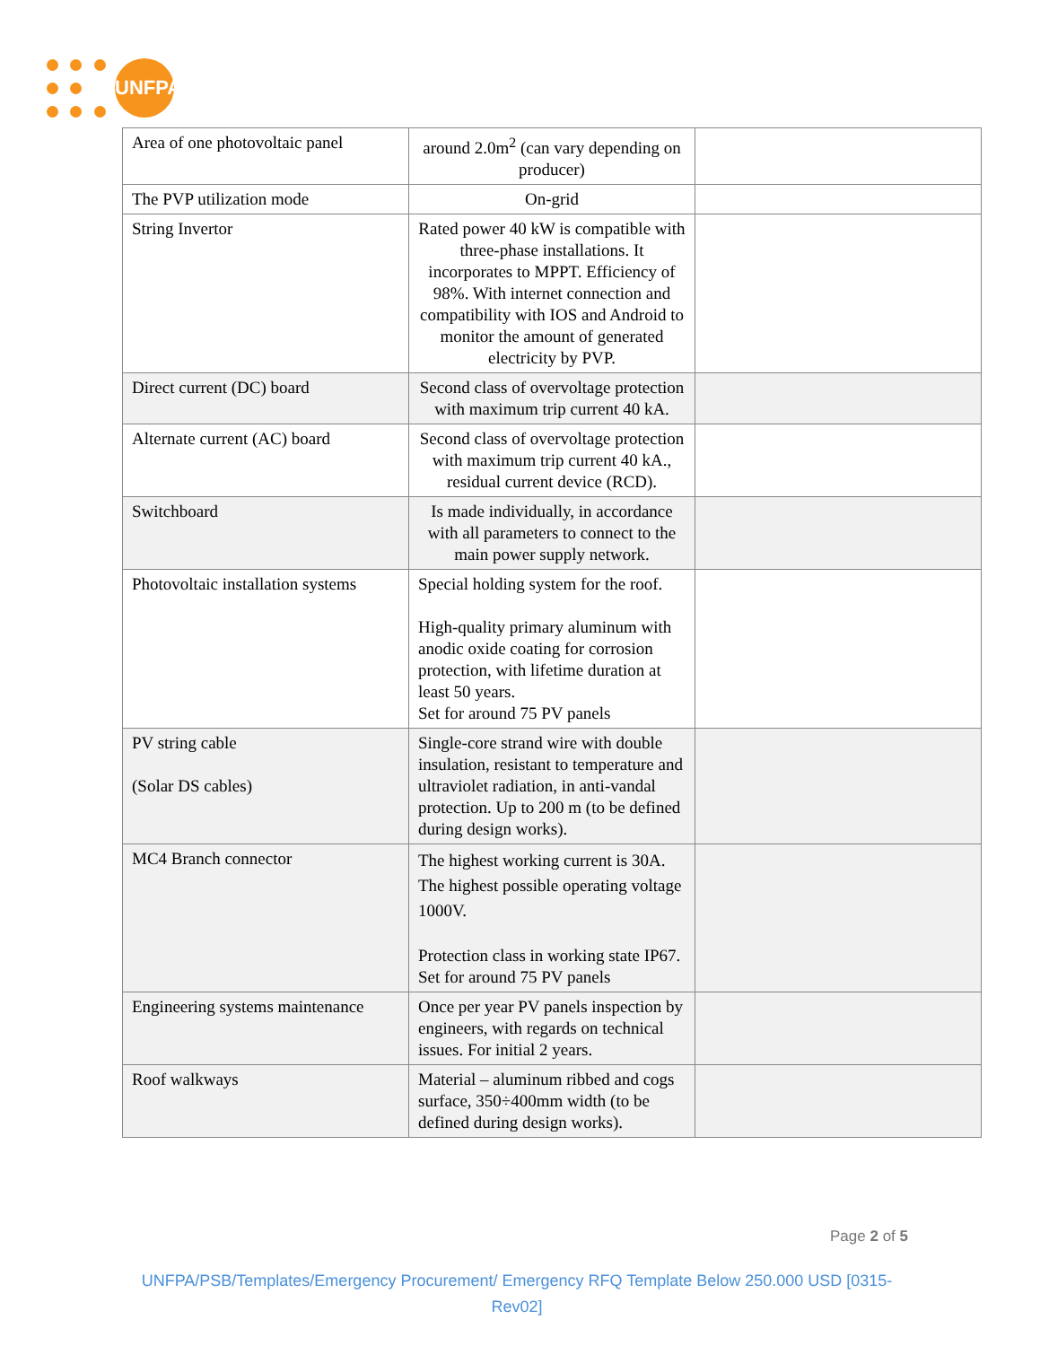UNFPA
| Area of one photovoltaic panel | around 2.0m<sup>2</sup> (can vary depending on producer) | |
| The PVP utilization mode | On-grid | |
| String Invertor | Rated power 40 kW is compatible with three-phase installations. It incorporates to MPPT. Efficiency of 98%. With internet connection and compatibility with IOS and Android to monitor the amount of generated electricity by PVP. | |
| Direct current (DC) board | Second class of overvoltage protection with maximum trip current 40 kA. | |
| Alternate current (AC) board | Second class of overvoltage protection with maximum trip current 40 kA., residual current device (RCD). | |
| Switchboard | Is made individually, in accordance with all parameters to connect to the main power supply network. | |
| Photovoltaic installation systems | Special holding system for the roof. High-quality primary aluminum with anodic oxide coating for corrosion protection, with lifetime duration at least 50 years. Set for around 75 PV panels | |
| PV string cable (Solar DS cables) | Single-core strand wire with double insulation, resistant to temperature and ultraviolet radiation, in anti-vandal protection. Up to 200 m (to be defined during design works). | |
| MC4 Branch connector | The highest working current is 30A. The highest possible operating voltage 1000V. Protection class in working state IP67. Set for around 75 PV panels | |
| Engineering systems maintenance | Once per year PV panels inspection by engineers, with regards on technical issues. For initial 2 years. | |
| Roof walkways | Material – aluminum ribbed and cogs surface, 350÷400mm width (to be defined during design works). | |
Page 2 of 5
UNFPA/PSB/Templates/Emergency Procurement/ Emergency RFQ Template Below 250.000 USD [0315-Rev02]